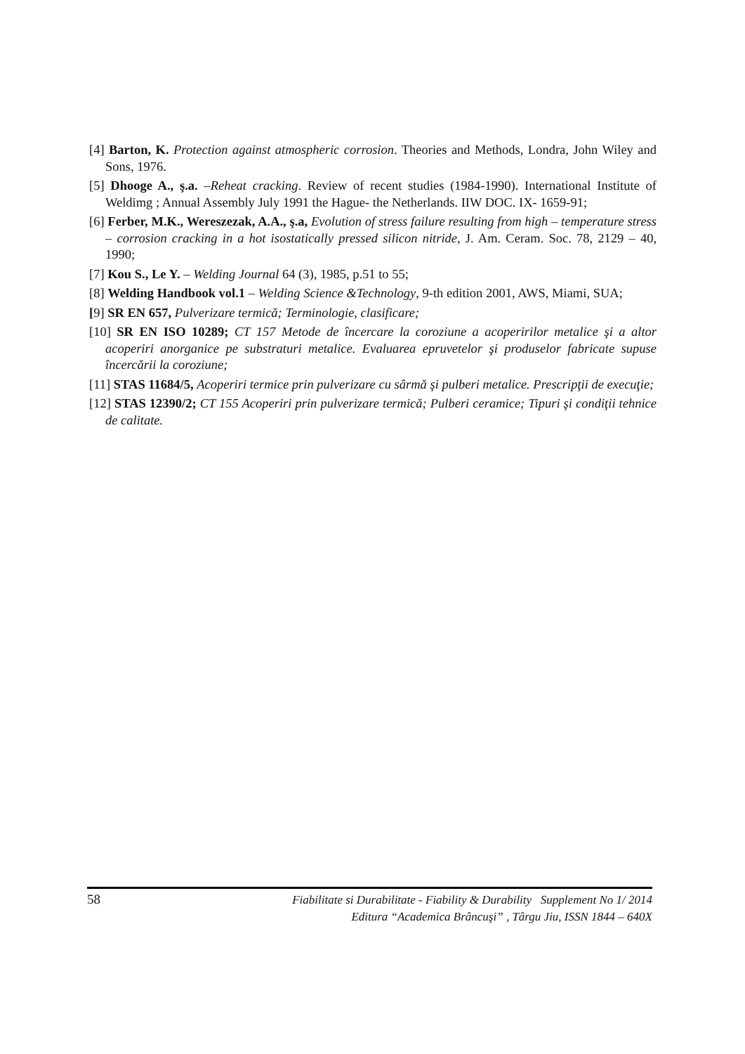[4] Barton, K. Protection against atmospheric corrosion. Theories and Methods, Londra, John Wiley and Sons, 1976.
[5] Dhooge A., ş.a. –Reheat cracking. Review of recent studies (1984-1990). International Institute of Weldimg ; Annual Assembly July 1991 the Hague- the Netherlands. IIW DOC. IX- 1659-91;
[6] Ferber, M.K., Wereszezak, A.A., ş.a, Evolution of stress failure resulting from high – temperature stress – corrosion cracking in a hot isostatically pressed silicon nitride, J. Am. Ceram. Soc. 78, 2129 – 40, 1990;
[7] Kou S., Le Y. – Welding Journal 64 (3), 1985, p.51 to 55;
[8] Welding Handbook vol.1 – Welding Science &Technology, 9-th edition 2001, AWS, Miami, SUA;
[9] SR EN 657, Pulverizare termică; Terminologie, clasificare;
[10] SR EN ISO 10289; CT 157 Metode de încercare la coroziune a acoperirilor metalice şi a altor acoperiri anorganice pe substraturi metalice. Evaluarea epruvetelor şi produselor fabricate supuse încercării la coroziune;
[11] STAS 11684/5, Acoperiri termice prin pulverizare cu sârmă şi pulberi metalice. Prescripţii de execuţie;
[12] STAS 12390/2; CT 155 Acoperiri prin pulverizare termică; Pulberi ceramice; Tipuri şi condiţii tehnice de calitate.
58
Fiabilitate si Durabilitate - Fiability & Durability Supplement No 1/ 2014
Editura “Academica Brâncuşi” , Târgu Jiu, ISSN 1844 – 640X